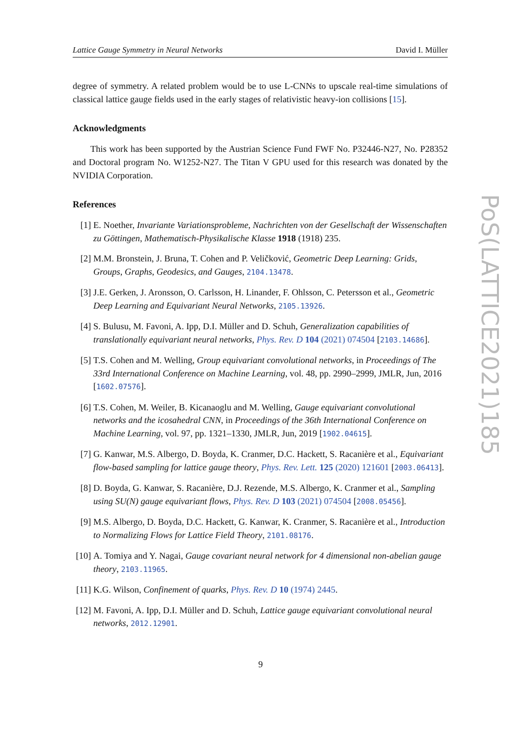Lattice Gauge Symmetry in Neural Networks David I. Müller
degree of symmetry. A related problem would be to use L-CNNs to upscale real-time simulations of classical lattice gauge fields used in the early stages of relativistic heavy-ion collisions [15].
Acknowledgments
This work has been supported by the Austrian Science Fund FWF No. P32446-N27, No. P28352 and Doctoral program No. W1252-N27. The Titan V GPU used for this research was donated by the NVIDIA Corporation.
References
[1] E. Noether, Invariante Variationsprobleme, Nachrichten von der Gesellschaft der Wissenschaften zu Göttingen, Mathematisch-Physikalische Klasse 1918 (1918) 235.
[2] M.M. Bronstein, J. Bruna, T. Cohen and P. Veličković, Geometric Deep Learning: Grids, Groups, Graphs, Geodesics, and Gauges, 2104.13478.
[3] J.E. Gerken, J. Aronsson, O. Carlsson, H. Linander, F. Ohlsson, C. Petersson et al., Geometric Deep Learning and Equivariant Neural Networks, 2105.13926.
[4] S. Bulusu, M. Favoni, A. Ipp, D.I. Müller and D. Schuh, Generalization capabilities of translationally equivariant neural networks, Phys. Rev. D 104 (2021) 074504 [2103.14686].
[5] T.S. Cohen and M. Welling, Group equivariant convolutional networks, in Proceedings of The 33rd International Conference on Machine Learning, vol. 48, pp. 2990–2999, JMLR, Jun, 2016 [1602.07576].
[6] T.S. Cohen, M. Weiler, B. Kicanaoglu and M. Welling, Gauge equivariant convolutional networks and the icosahedral CNN, in Proceedings of the 36th International Conference on Machine Learning, vol. 97, pp. 1321–1330, JMLR, Jun, 2019 [1902.04615].
[7] G. Kanwar, M.S. Albergo, D. Boyda, K. Cranmer, D.C. Hackett, S. Racanière et al., Equivariant flow-based sampling for lattice gauge theory, Phys. Rev. Lett. 125 (2020) 121601 [2003.06413].
[8] D. Boyda, G. Kanwar, S. Racanière, D.J. Rezende, M.S. Albergo, K. Cranmer et al., Sampling using SU(N) gauge equivariant flows, Phys. Rev. D 103 (2021) 074504 [2008.05456].
[9] M.S. Albergo, D. Boyda, D.C. Hackett, G. Kanwar, K. Cranmer, S. Racanière et al., Introduction to Normalizing Flows for Lattice Field Theory, 2101.08176.
[10] A. Tomiya and Y. Nagai, Gauge covariant neural network for 4 dimensional non-abelian gauge theory, 2103.11965.
[11] K.G. Wilson, Confinement of quarks, Phys. Rev. D 10 (1974) 2445.
[12] M. Favoni, A. Ipp, D.I. Müller and D. Schuh, Lattice gauge equivariant convolutional neural networks, 2012.12901.
PoS(LATTICE2021)185
9